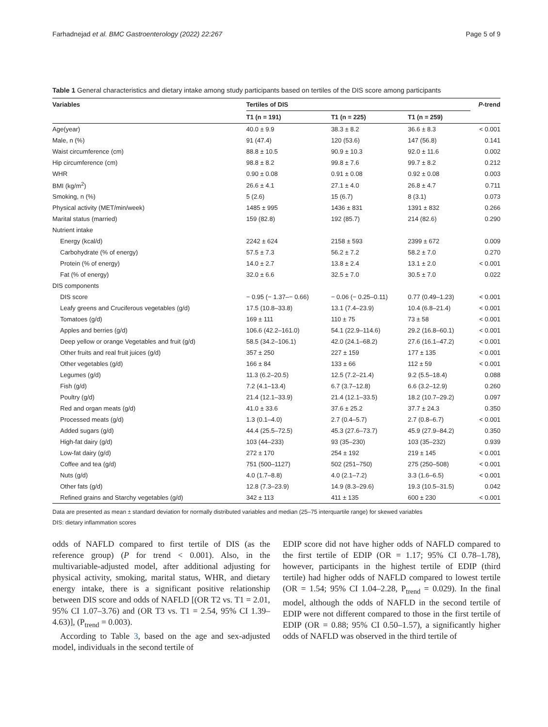Farhadnejad et al. BMC Gastroenterology (2022) 22:267 Page 5 of 9
Table 1 General characteristics and dietary intake among study participants based on tertiles of the DIS score among participants
| Variables | Tertiles of DIS | | | P -trend |
| --- | --- | --- | --- | --- |
| | T1 (n = 191) | T1 (n = 225) | T1 (n = 259) | |
| Age(year) | 40.0 ± 9.9 | 38.3 ± 8.2 | 36.6 ± 8.3 | < 0.001 |
| Male, n (%) | 91 (47.4) | 120 (53.6) | 147 (56.8) | 0.141 |
| Waist circumference (cm) | 88.8 ± 10.5 | 90.9 ± 10.3 | 92.0 ± 11.6 | 0.002 |
| Hip circumference (cm) | 98.8 ± 8.2 | 99.8 ± 7.6 | 99.7 ± 8.2 | 0.212 |
| WHR | 0.90 ± 0.08 | 0.91 ± 0.08 | 0.92 ± 0.08 | 0.003 |
| BMI (kg/m<sup>2</sup>) | 26.6 ± 4.1 | 27.1 ± 4.0 | 26.8 ± 4.7 | 0.711 |
| Smoking, n (%) | 5 (2.6) | 15 (6.7) | 8 (3.1) | 0.073 |
| Physical activity (MET/min/week) | 1485 ± 995 | 1436 ± 831 | 1391 ± 832 | 0.266 |
| Marital status (married) | 159 (82.8) | 192 (85.7) | 214 (82.6) | 0.290 |
| Nutrient intake | | | | |
| Energy (kcal/d) | 2242 ± 624 | 2158 ± 593 | 2399 ± 672 | 0.009 |
| Carbohydrate (% of energy) | 57.5 ± 7.3 | 56.2 ± 7.2 | 58.2 ± 7.0 | 0.270 |
| Protein (% of energy) | 14.0 ± 2.7 | 13.8 ± 2.4 | 13.1 ± 2.0 | < 0.001 |
| Fat (% of energy) | 32.0 ± 6.6 | 32.5 ± 7.0 | 30.5 ± 7.0 | 0.022 |
| DIS components | | | | |
| DIS score | − 0.95 (− 1.37–− 0.66) | − 0.06 (− 0.25–0.11) | 0.77 (0.49–1.23) | < 0.001 |
| Leafy greens and Cruciferous vegetables (g/d) | 17.5 (10.8–33.8) | 13.1 (7.4–23.9) | 10.4 (6.8–21.4) | < 0.001 |
| Tomatoes (g/d) | 169 ± 111 | 110 ± 75 | 73 ± 58 | < 0.001 |
| Apples and berries (g/d) | 106.6 (42.2–161.0) | 54.1 (22.9–114.6) | 29.2 (16.8–60.1) | < 0.001 |
| Deep yellow or orange Vegetables and fruit (g/d) | 58.5 (34.2–106.1) | 42.0 (24.1–68.2) | 27.6 (16.1–47.2) | < 0.001 |
| Other fruits and real fruit juices (g/d) | 357 ± 250 | 227 ± 159 | 177 ± 135 | < 0.001 |
| Other vegetables (g/d) | 166 ± 84 | 133 ± 66 | 112 ± 59 | < 0.001 |
| Legumes (g/d) | 11.3 (6.2–20.5) | 12.5 (7.2–21.4) | 9.2 (5.5–18.4) | 0.088 |
| Fish (g/d) | 7.2 (4.1–13.4) | 6.7 (3.7–12.8) | 6.6 (3.2–12.9) | 0.260 |
| Poultry (g/d) | 21.4 (12.1–33.9) | 21.4 (12.1–33.5) | 18.2 (10.7–29.2) | 0.097 |
| Red and organ meats (g/d) | 41.0 ± 33.6 | 37.6 ± 25.2 | 37.7 ± 24.3 | 0.350 |
| Processed meats (g/d) | 1.3 (0.1–4.0) | 2.7 (0.4–5.7) | 2.7 (0.8–6.7) | < 0.001 |
| Added sugars (g/d) | 44.4 (25.5–72.5) | 45.3 (27.6–73.7) | 45.9 (27.9–84.2) | 0.350 |
| High-fat dairy (g/d) | 103 (44–233) | 93 (35–230) | 103 (35–232) | 0.939 |
| Low-fat dairy (g/d) | 272 ± 170 | 254 ± 192 | 219 ± 145 | < 0.001 |
| Coffee and tea (g/d) | 751 (500–1127) | 502 (251–750) | 275 (250–508) | < 0.001 |
| Nuts (g/d) | 4.0 (1.7–8.8) | 4.0 (2.1–7.2) | 3.3 (1.6–6.5) | < 0.001 |
| Other fats (g/d) | 12.8 (7.3–23.9) | 14.9 (8.3–29.6) | 19.3 (10.5–31.5) | 0.042 |
| Refined grains and Starchy vegetables (g/d) | 342 ± 113 | 411 ± 135 | 600 ± 230 | < 0.001 |
Data are presented as mean ± standard deviation for normally distributed variables and median (25–75 interquartile range) for skewed variables
DIS: dietary inflammation scores
odds of NAFLD compared to first tertile of DIS (as the reference group) (P for trend < 0.001). Also, in the multivariable-adjusted model, after additional adjusting for physical activity, smoking, marital status, WHR, and dietary energy intake, there is a significant positive relationship between DIS score and odds of NAFLD [(OR T2 vs. T1 = 2.01, 95% CI 1.07–3.76) and (OR T3 vs. T1 = 2.54, 95% CI 1.39–4.63)], (P<sub>trend</sub> = 0.003).
According to Table 3, based on the age and sex-adjusted model, individuals in the second tertile of
EDIP score did not have higher odds of NAFLD compared to the first tertile of EDIP (OR = 1.17; 95% CI 0.78–1.78), however, participants in the highest tertile of EDIP (third tertile) had higher odds of NAFLD compared to lowest tertile (OR = 1.54; 95% CI 1.04–2.28, P<sub>trend</sub> = 0.029). In the final model, although the odds of NAFLD in the second tertile of EDIP were not different compared to those in the first tertile of EDIP (OR = 0.88; 95% CI 0.50–1.57), a significantly higher odds of NAFLD was observed in the third tertile of